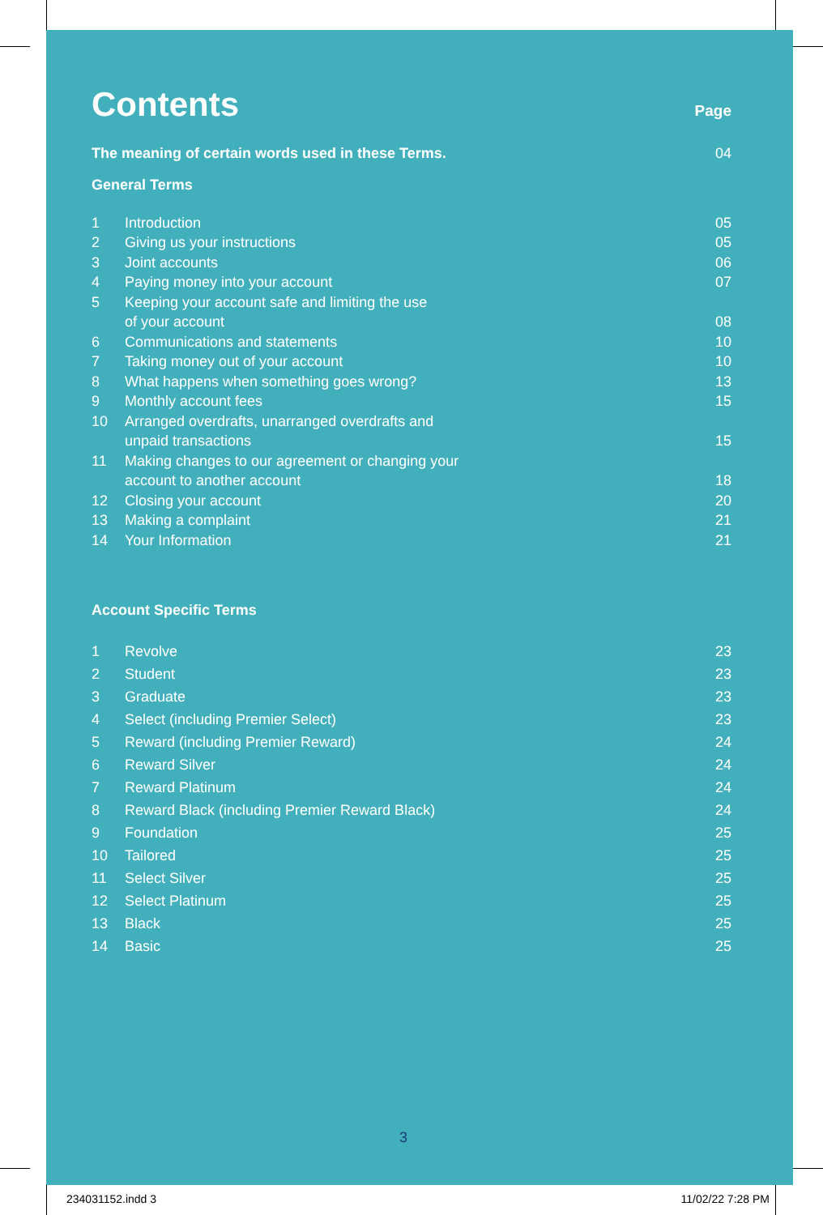Contents Page
| The meaning of certain words used in these Terms. | 04 |
General Terms
| 1 | Introduction | 05 |
| 2 | Giving us your instructions | 05 |
| 3 | Joint accounts | 06 |
| 4 | Paying money into your account | 07 |
| 5 | Keeping your account safe and limiting the use of your account | 08 |
| 6 | Communications and statements | 10 |
| 7 | Taking money out of your account | 10 |
| 8 | What happens when something goes wrong? | 13 |
| 9 | Monthly account fees | 15 |
| 10 | Arranged overdrafts, unarranged overdrafts and unpaid transactions | 15 |
| 11 | Making changes to our agreement or changing your account to another account | 18 |
| 12 | Closing your account | 20 |
| 13 | Making a complaint | 21 |
| 14 | Your Information | 21 |
Account Specific Terms
| 1 | Revolve | 23 |
| 2 | Student | 23 |
| 3 | Graduate | 23 |
| 4 | Select (including Premier Select) | 23 |
| 5 | Reward (including Premier Reward) | 24 |
| 6 | Reward Silver | 24 |
| 7 | Reward Platinum | 24 |
| 8 | Reward Black (including Premier Reward Black) | 24 |
| 9 | Foundation | 25 |
| 10 | Tailored | 25 |
| 11 | Select Silver | 25 |
| 12 | Select Platinum | 25 |
| 13 | Black | 25 |
| 14 | Basic | 25 |
3
234031152.indd 3 11/02/22 7:28 PM